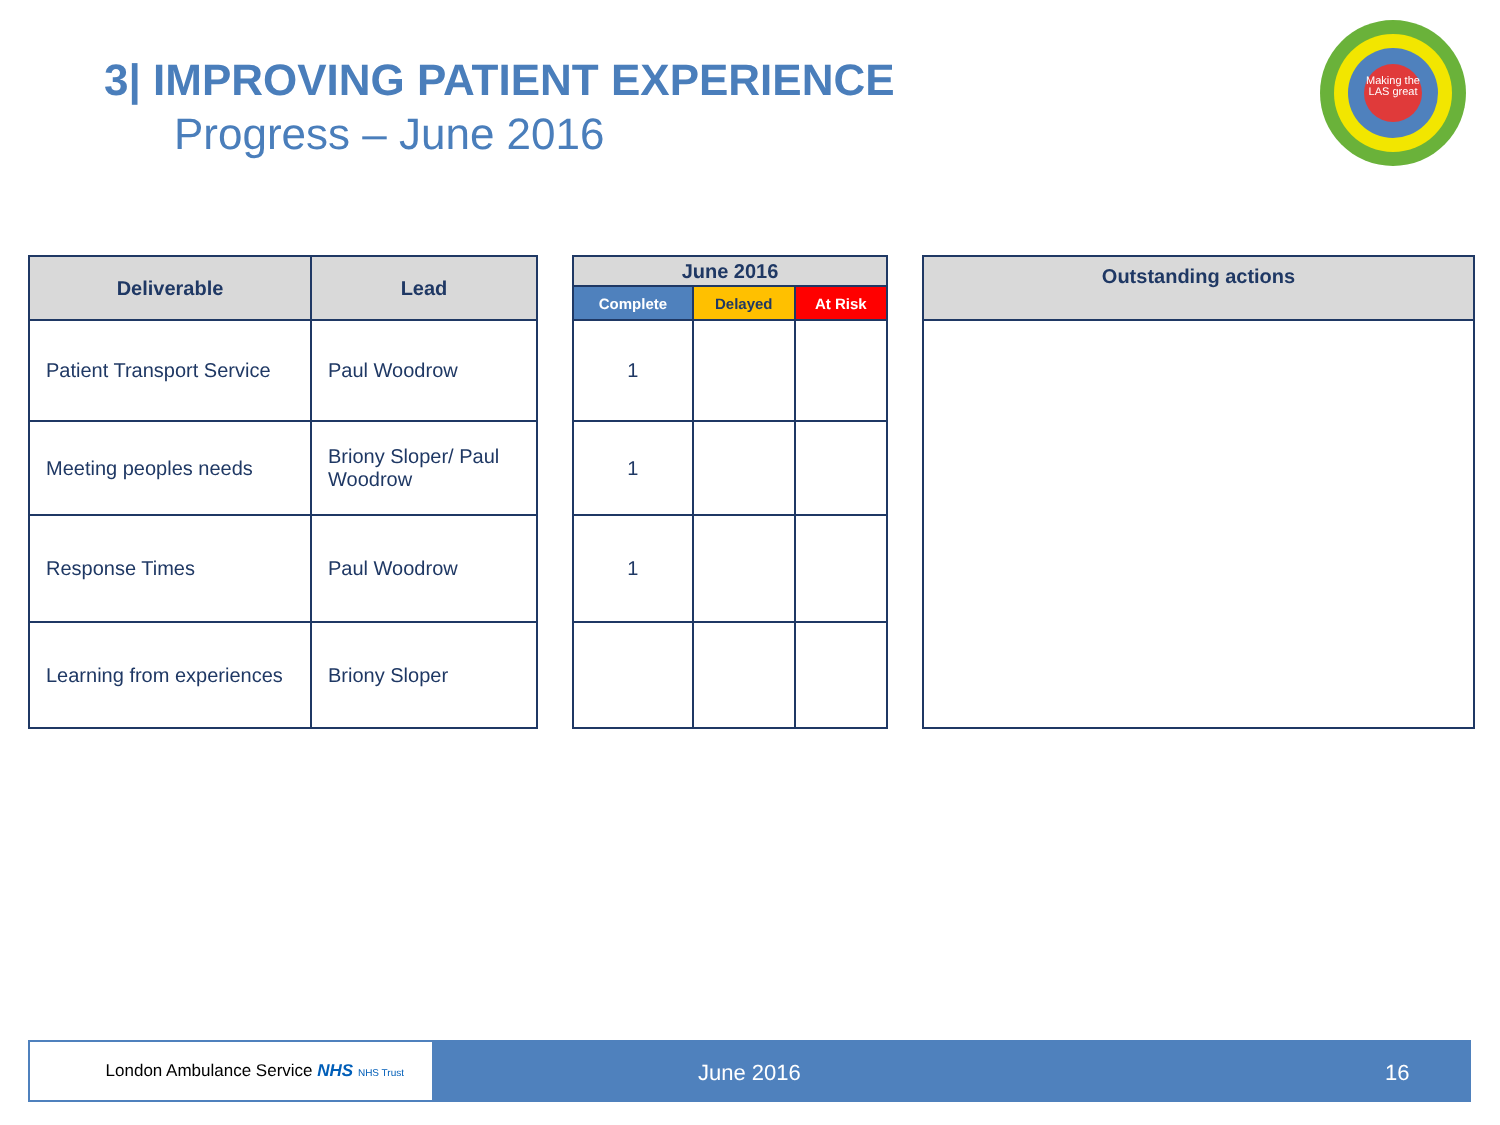3| IMPROVING PATIENT EXPERIENCE
Progress – June 2016
Making the LAS great
| Deliverable | Lead |
| --- | --- |
| Patient Transport Service | Paul Woodrow |
| Meeting peoples needs | Briony Sloper/ Paul Woodrow |
| Response Times | Paul Woodrow |
| Learning from experiences | Briony Sloper |
| June 2016 | | |
| --- | --- | --- |
| Complete | Delayed | At Risk |
| 1 | | |
| 1 | | |
| 1 | | |
| Outstanding actions |
| --- |
London Ambulance Service NHS NHS Trust
June 2016 16